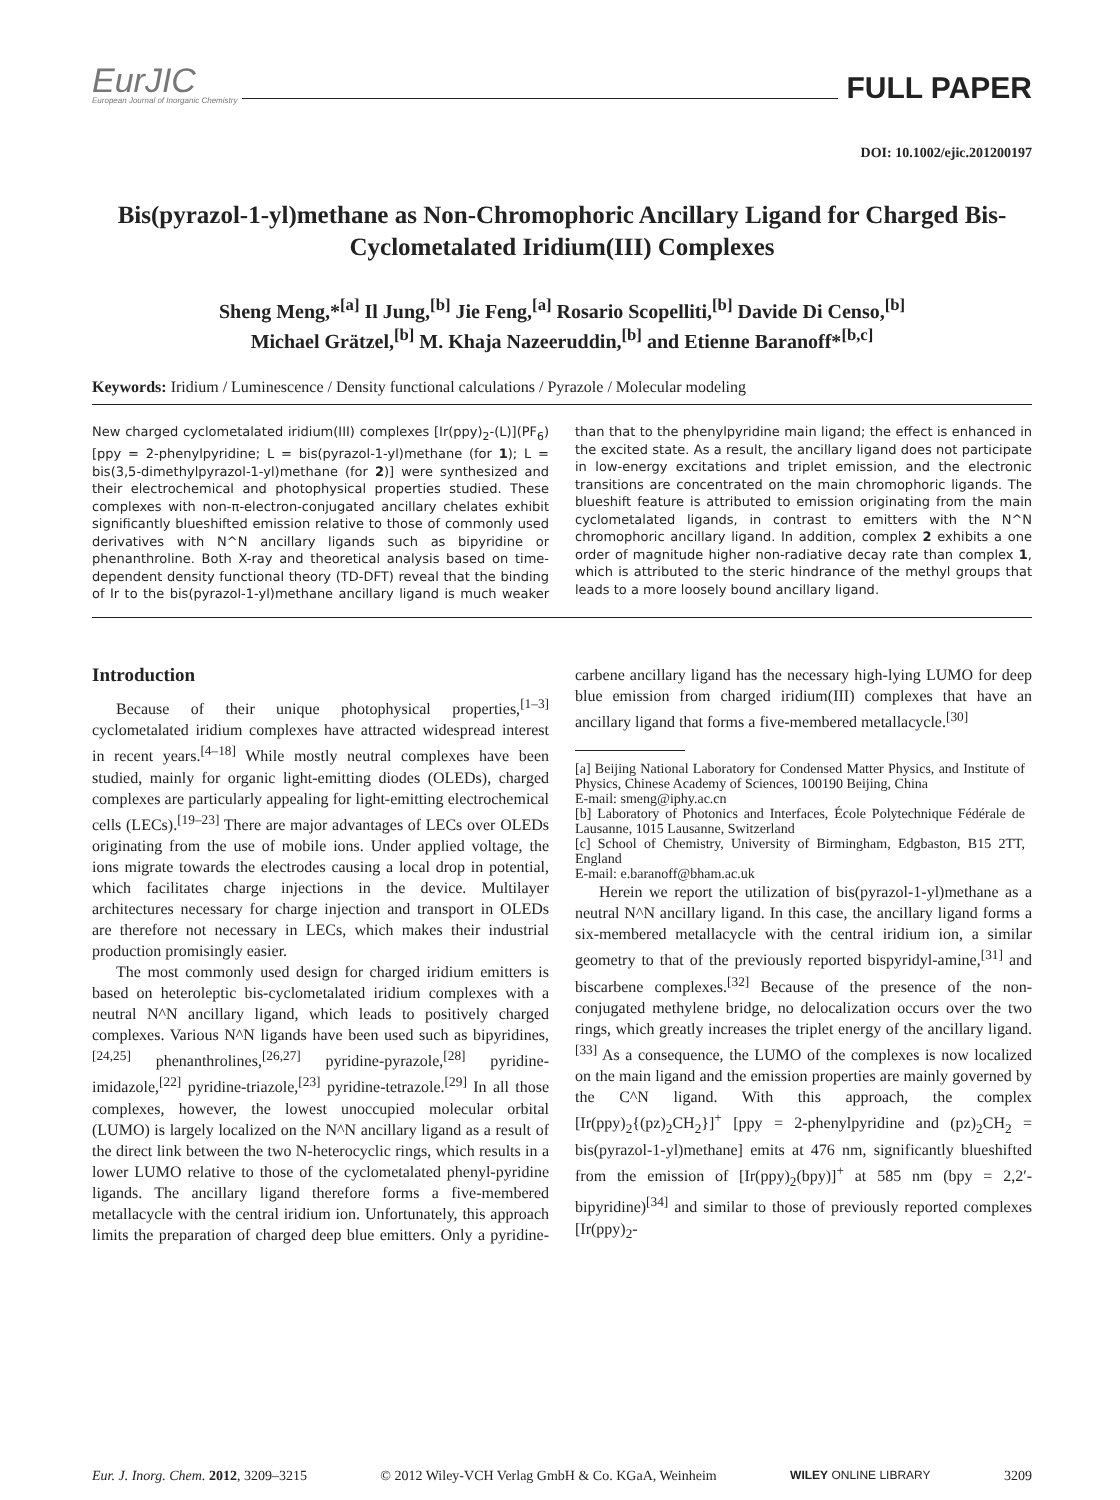EurJIC
European Journal of Inorganic Chemistry
FULL PAPER
DOI: 10.1002/ejic.201200197
Bis(pyrazol-1-yl)methane as Non-Chromophoric Ancillary Ligand for Charged Bis-Cyclometalated Iridium(III) Complexes
Sheng Meng,*<sup>[a]</sup> Il Jung,<sup>[b]</sup> Jie Feng,<sup>[a]</sup> Rosario Scopelliti,<sup>[b]</sup> Davide Di Censo,<sup>[b]</sup>
Michael Grätzel,<sup>[b]</sup> M. Khaja Nazeeruddin,<sup>[b]</sup> and Etienne Baranoff*<sup>[b,c]</sup>
Keywords: Iridium / Luminescence / Density functional calculations / Pyrazole / Molecular modeling
New charged cyclometalated iridium(III) complexes [Ir(ppy)<sub>2</sub>-(L)](PF<sub>6</sub>) [ppy = 2-phenylpyridine; L = bis(pyrazol-1-yl)methane (for 1); L = bis(3,5-dimethylpyrazol-1-yl)methane (for 2)] were synthesized and their electrochemical and photophysical properties studied. These complexes with non-π-electron-conjugated ancillary chelates exhibit significantly blueshifted emission relative to those of commonly used derivatives with N^N ancillary ligands such as bipyridine or phenanthroline. Both X-ray and theoretical analysis based on time-dependent density functional theory (TD-DFT) reveal that the binding of Ir to the bis(pyrazol-1-yl)methane ancillary ligand is much weaker than that to the phenylpyridine main ligand; the effect is enhanced in the excited state. As a result, the ancillary ligand does not participate in low-energy excitations and triplet emission, and the electronic transitions are concentrated on the main chromophoric ligands. The blueshift feature is attributed to emission originating from the main cyclometalated ligands, in contrast to emitters with the N^N chromophoric ancillary ligand. In addition, complex 2 exhibits a one order of magnitude higher non-radiative decay rate than complex 1, which is attributed to the steric hindrance of the methyl groups that leads to a more loosely bound ancillary ligand.
Introduction
Because of their unique photophysical properties,<sup>[1–3]</sup> cyclometalated iridium complexes have attracted widespread interest in recent years.<sup>[4–18]</sup> While mostly neutral complexes have been studied, mainly for organic light-emitting diodes (OLEDs), charged complexes are particularly appealing for light-emitting electrochemical cells (LECs).<sup>[19–23]</sup> There are major advantages of LECs over OLEDs originating from the use of mobile ions. Under applied voltage, the ions migrate towards the electrodes causing a local drop in potential, which facilitates charge injections in the device. Multilayer architectures necessary for charge injection and transport in OLEDs are therefore not necessary in LECs, which makes their industrial production promisingly easier.
The most commonly used design for charged iridium emitters is based on heteroleptic bis-cyclometalated iridium complexes with a neutral N^N ancillary ligand, which leads to positively charged complexes. Various N^N ligands have been used such as bipyridines,<sup>[24,25]</sup> phenanthrolines,<sup>[26,27]</sup> pyridine-pyrazole,<sup>[28]</sup> pyridine-imidazole,<sup>[22]</sup> pyridine-triazole,<sup>[23]</sup> pyridine-tetrazole.<sup>[29]</sup> In all those complexes, however, the lowest unoccupied molecular orbital (LUMO) is largely localized on the N^N ancillary ligand as a result of the direct link between the two N-heterocyclic rings, which results in a lower LUMO relative to those of the cyclometalated phenyl-pyridine ligands. The ancillary ligand therefore forms a five-membered metallacycle with the central iridium ion. Unfortunately, this approach limits the preparation of charged deep blue emitters. Only a pyridine-carbene ancillary ligand has the necessary high-lying LUMO for deep blue emission from charged iridium(III) complexes that have an ancillary ligand that forms a five-membered metallacycle.<sup>[30]</sup>
[a] Beijing National Laboratory for Condensed Matter Physics, and Institute of Physics, Chinese Academy of Sciences, 100190 Beijing, China
E-mail: smeng@iphy.ac.cn
[b] Laboratory of Photonics and Interfaces, École Polytechnique Fédérale de Lausanne, 1015 Lausanne, Switzerland
[c] School of Chemistry, University of Birmingham, Edgbaston, B15 2TT, England
E-mail: e.baranoff@bham.ac.uk
Herein we report the utilization of bis(pyrazol-1-yl)methane as a neutral N^N ancillary ligand. In this case, the ancillary ligand forms a six-membered metallacycle with the central iridium ion, a similar geometry to that of the previously reported bispyridyl-amine,<sup>[31]</sup> and biscarbene complexes.<sup>[32]</sup> Because of the presence of the non-conjugated methylene bridge, no delocalization occurs over the two rings, which greatly increases the triplet energy of the ancillary ligand.<sup>[33]</sup> As a consequence, the LUMO of the complexes is now localized on the main ligand and the emission properties are mainly governed by the C^N ligand. With this approach, the complex [Ir(ppy)<sub>2</sub>{(pz)<sub>2</sub>CH<sub>2</sub>}]<sup>+</sup> [ppy = 2-phenylpyridine and (pz)<sub>2</sub>CH<sub>2</sub> = bis(pyrazol-1-yl)methane] emits at 476 nm, significantly blueshifted from the emission of [Ir(ppy)<sub>2</sub>(bpy)]<sup>+</sup> at 585 nm (bpy = 2,2′-bipyridine)<sup>[34]</sup> and similar to those of previously reported complexes [Ir(ppy)<sub>2</sub>-
Eur. J. Inorg. Chem. 2012, 3209–3215 © 2012 Wiley-VCH Verlag GmbH & Co. KGaA, Weinheim WILEY ONLINE LIBRARY 3209